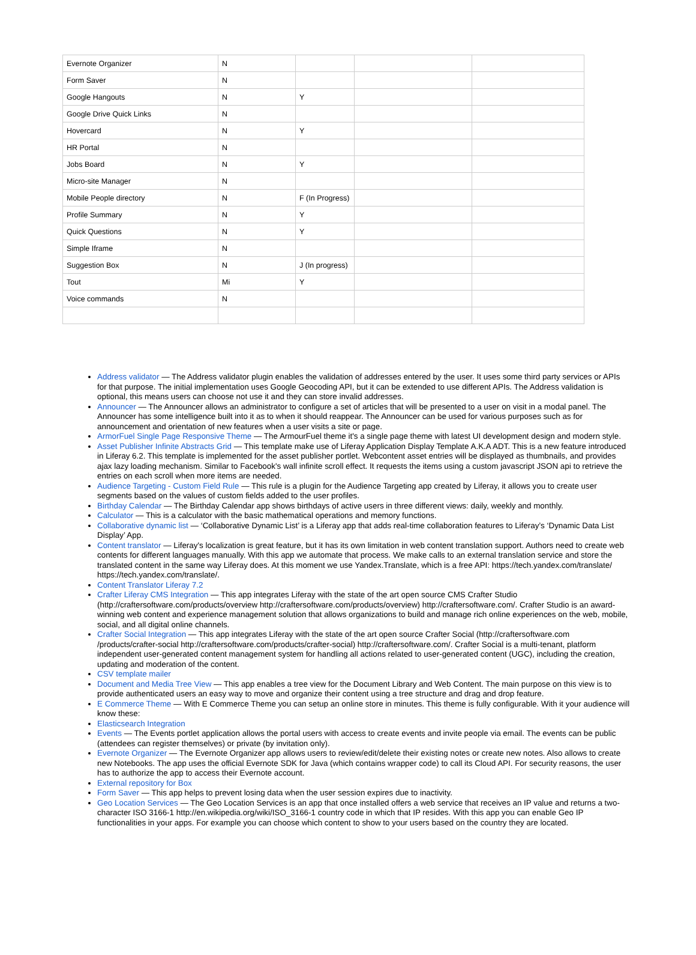| Evernote Organizer | N | | | |
| Form Saver | N | | | |
| Google Hangouts | N | Y | | |
| Google Drive Quick Links | N | | | |
| Hovercard | N | Y | | |
| HR Portal | N | | | |
| Jobs Board | N | Y | | |
| Micro-site Manager | N | | | |
| Mobile People directory | N | F (In Progress) | | |
| Profile Summary | N | Y | | |
| Quick Questions | N | Y | | |
| Simple Iframe | N | | | |
| Suggestion Box | N | J (In progress) | | |
| Tout | Mi | Y | | |
| Voice commands | N | | | |
Address validator — The Address validator plugin enables the validation of addresses entered by the user. It uses some third party services or APIs for that purpose. The initial implementation uses Google Geocoding API, but it can be extended to use different APIs. The Address validation is optional, this means users can choose not use it and they can store invalid addresses.
Announcer — The Announcer allows an administrator to configure a set of articles that will be presented to a user on visit in a modal panel. The Announcer has some intelligence built into it as to when it should reappear. The Announcer can be used for various purposes such as for announcement and orientation of new features when a user visits a site or page.
ArmorFuel Single Page Responsive Theme — The ArmourFuel theme it's a single page theme with latest UI development design and modern style.
Asset Publisher Infinite Abstracts Grid — This template make use of Liferay Application Display Template A.K.A ADT. This is a new feature introduced in Liferay 6.2. This template is implemented for the asset publisher portlet. Webcontent asset entries will be displayed as thumbnails, and provides ajax lazy loading mechanism. Similar to Facebook's wall infinite scroll effect. It requests the items using a custom javascript JSON api to retrieve the entries on each scroll when more items are needed.
Audience Targeting - Custom Field Rule — This rule is a plugin for the Audience Targeting app created by Liferay, it allows you to create user segments based on the values of custom fields added to the user profiles.
Birthday Calendar — The Birthday Calendar app shows birthdays of active users in three different views: daily, weekly and monthly.
Calculator — This is a calculator with the basic mathematical operations and memory functions.
Collaborative dynamic list — ‘Collaborative Dynamic List’ is a Liferay app that adds real-time collaboration features to Liferay’s ‘Dynamic Data List Display’ App.
Content translator — Liferay's localization is great feature, but it has its own limitation in web content translation support. Authors need to create web contents for different languages manually. With this app we automate that process. We make calls to an external translation service and store the translated content in the same way Liferay does. At this moment we use Yandex.Translate, which is a free API: https://tech.yandex.com/translate/ https://tech.yandex.com/translate/.
Content Translator Liferay 7.2
Crafter Liferay CMS Integration — This app integrates Liferay with the state of the art open source CMS Crafter Studio (http://craftersoftware.com/products/overview http://craftersoftware.com/products/overview) http://craftersoftware.com/. Crafter Studio is an award-winning web content and experience management solution that allows organizations to build and manage rich online experiences on the web, mobile, social, and all digital online channels.
Crafter Social Integration — This app integrates Liferay with the state of the art open source Crafter Social (http://craftersoftware.com /products/crafter-social http://craftersoftware.com/products/crafter-social) http://craftersoftware.com/. Crafter Social is a multi-tenant, platform independent user-generated content management system for handling all actions related to user-generated content (UGC), including the creation, updating and moderation of the content.
CSV template mailer
Document and Media Tree View — This app enables a tree view for the Document Library and Web Content. The main purpose on this view is to provide authenticated users an easy way to move and organize their content using a tree structure and drag and drop feature.
E Commerce Theme — With E Commerce Theme you can setup an online store in minutes. This theme is fully configurable. With it your audience will know these:
Elasticsearch Integration
Events — The Events portlet application allows the portal users with access to create events and invite people via email. The events can be public (attendees can register themselves) or private (by invitation only).
Evernote Organizer — The Evernote Organizer app allows users to review/edit/delete their existing notes or create new notes. Also allows to create new Notebooks. The app uses the official Evernote SDK for Java (which contains wrapper code) to call its Cloud API. For security reasons, the user has to authorize the app to access their Evernote account.
External repository for Box
Form Saver — This app helps to prevent losing data when the user session expires due to inactivity.
Geo Location Services — The Geo Location Services is an app that once installed offers a web service that receives an IP value and returns a two-character ISO 3166-1 http://en.wikipedia.org/wiki/ISO_3166-1 country code in which that IP resides. With this app you can enable Geo IP functionalities in your apps. For example you can choose which content to show to your users based on the country they are located.